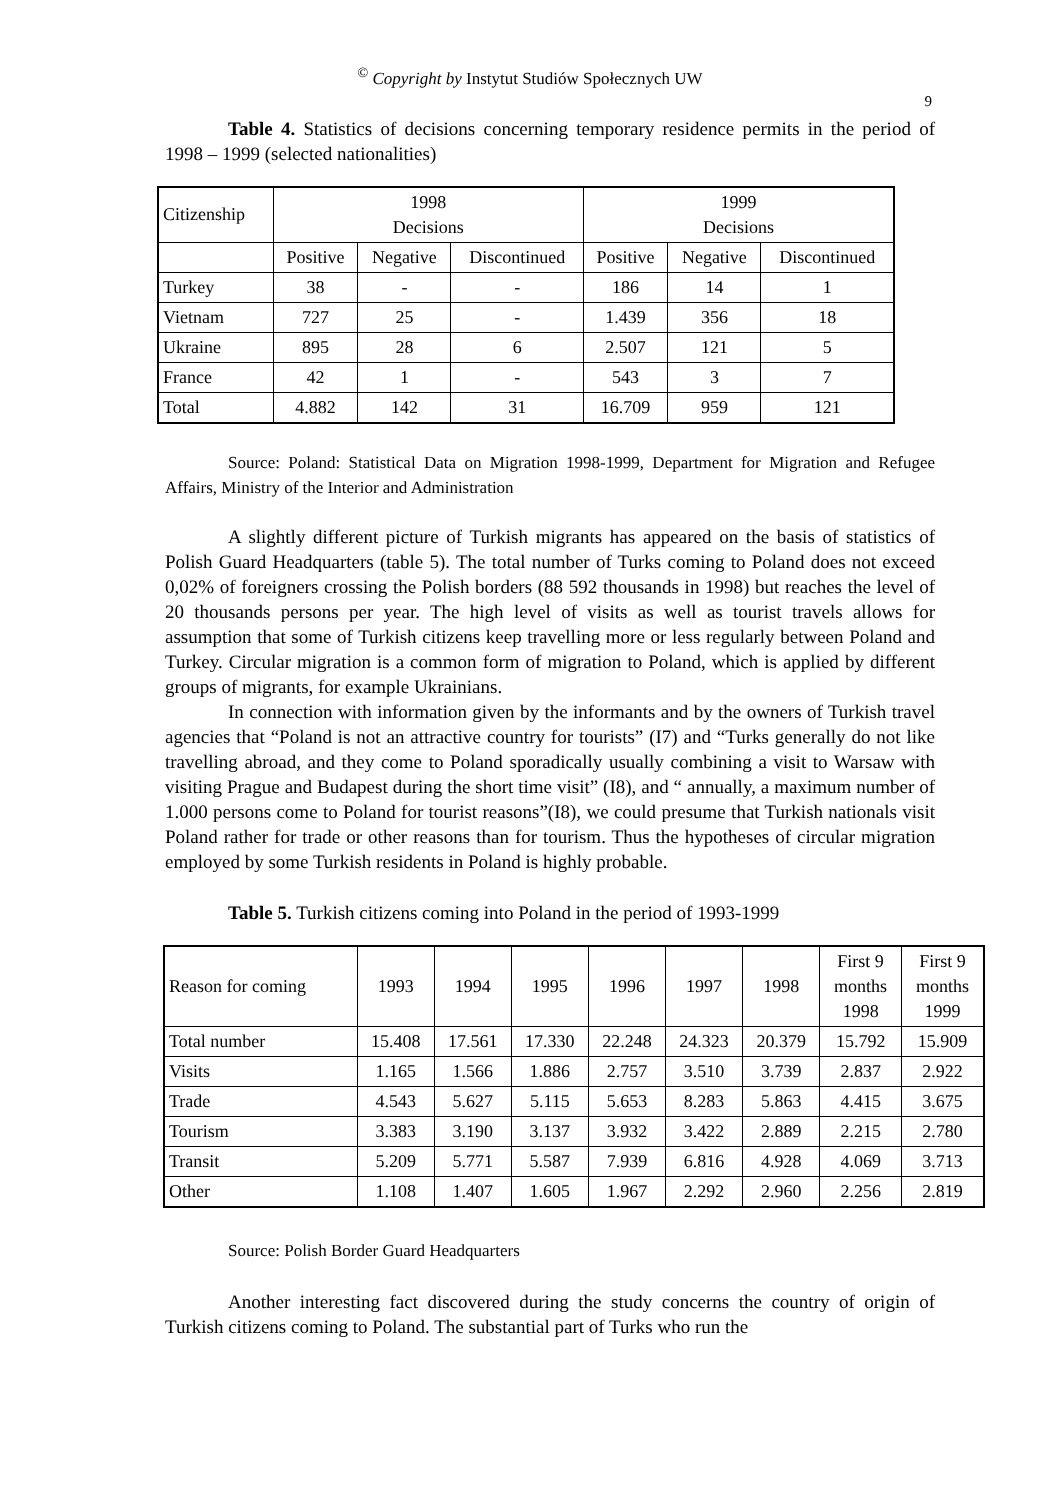<sup>©</sup> Copyright by Instytut Studiów Społecznych UW
9
Table 4. Statistics of decisions concerning temporary residence permits in the period of 1998 – 1999 (selected nationalities)
| Citizenship | 1998 Decisions | | | 1999 Decisions | | |
| --- | --- | --- | --- | --- | --- | --- |
| | Positive | Negative | Discontinued | Positive | Negative | Discontinued |
| Turkey | 38 | - | - | 186 | 14 | 1 |
| Vietnam | 727 | 25 | - | 1.439 | 356 | 18 |
| Ukraine | 895 | 28 | 6 | 2.507 | 121 | 5 |
| France | 42 | 1 | - | 543 | 3 | 7 |
| Total | 4.882 | 142 | 31 | 16.709 | 959 | 121 |
Source: Poland: Statistical Data on Migration 1998-1999, Department for Migration and Refugee Affairs, Ministry of the Interior and Administration
A slightly different picture of Turkish migrants has appeared on the basis of statistics of Polish Guard Headquarters (table 5). The total number of Turks coming to Poland does not exceed 0,02% of foreigners crossing the Polish borders (88 592 thousands in 1998) but reaches the level of 20 thousands persons per year. The high level of visits as well as tourist travels allows for assumption that some of Turkish citizens keep travelling more or less regularly between Poland and Turkey. Circular migration is a common form of migration to Poland, which is applied by different groups of migrants, for example Ukrainians.
In connection with information given by the informants and by the owners of Turkish travel agencies that “Poland is not an attractive country for tourists” (I7) and “Turks generally do not like travelling abroad, and they come to Poland sporadically usually combining a visit to Warsaw with visiting Prague and Budapest during the short time visit” (I8), and “ annually, a maximum number of 1.000 persons come to Poland for tourist reasons”(I8), we could presume that Turkish nationals visit Poland rather for trade or other reasons than for tourism. Thus the hypotheses of circular migration employed by some Turkish residents in Poland is highly probable.
Table 5. Turkish citizens coming into Poland in the period of 1993-1999
| Reason for coming | 1993 | 1994 | 1995 | 1996 | 1997 | 1998 | First 9 months 1998 | First 9 months 1999 |
| --- | --- | --- | --- | --- | --- | --- | --- | --- |
| Total number | 15.408 | 17.561 | 17.330 | 22.248 | 24.323 | 20.379 | 15.792 | 15.909 |
| Visits | 1.165 | 1.566 | 1.886 | 2.757 | 3.510 | 3.739 | 2.837 | 2.922 |
| Trade | 4.543 | 5.627 | 5.115 | 5.653 | 8.283 | 5.863 | 4.415 | 3.675 |
| Tourism | 3.383 | 3.190 | 3.137 | 3.932 | 3.422 | 2.889 | 2.215 | 2.780 |
| Transit | 5.209 | 5.771 | 5.587 | 7.939 | 6.816 | 4.928 | 4.069 | 3.713 |
| Other | 1.108 | 1.407 | 1.605 | 1.967 | 2.292 | 2.960 | 2.256 | 2.819 |
Source: Polish Border Guard Headquarters
Another interesting fact discovered during the study concerns the country of origin of Turkish citizens coming to Poland. The substantial part of Turks who run the